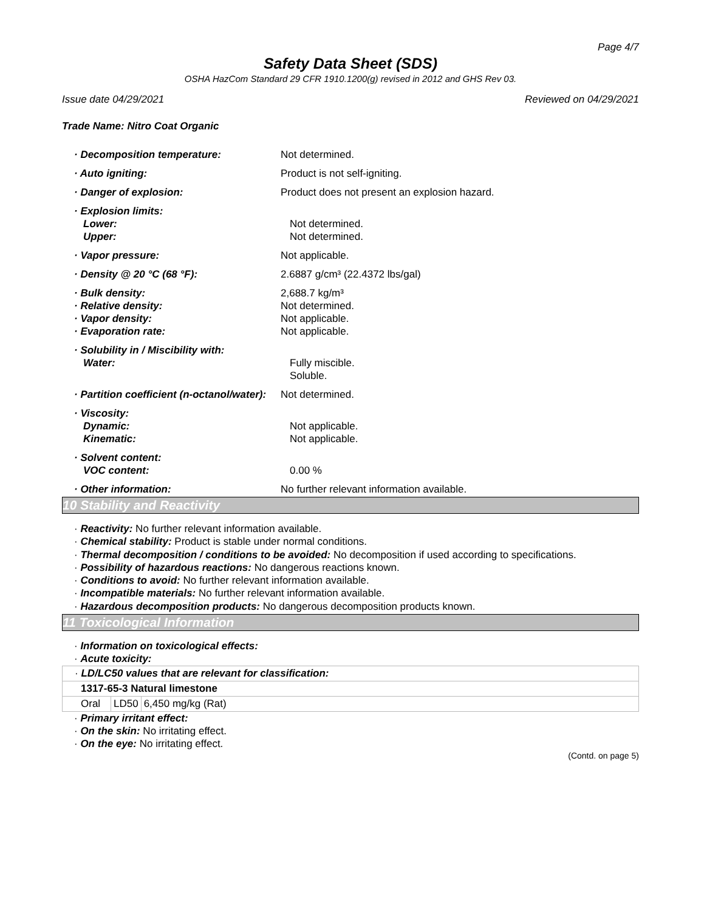Page 4/7
Safety Data Sheet (SDS)
OSHA HazCom Standard 29 CFR 1910.1200(g) revised in 2012 and GHS Rev 03.
Issue date 04/29/2021 Reviewed on 04/29/2021
Trade Name: Nitro Coat Organic
· Decomposition temperature: Not determined.
· Auto igniting: Product is not self-igniting.
· Danger of explosion: Product does not present an explosion hazard.
· Explosion limits:
Lower: Not determined.
Upper: Not determined.
· Vapor pressure: Not applicable.
· Density @ 20 °C (68 °F): 2.6887 g/cm³ (22.4372 lbs/gal)
· Bulk density: 2,688.7 kg/m³
· Relative density: Not determined.
· Vapor density: Not applicable.
· Evaporation rate: Not applicable.
· Solubility in / Miscibility with:
Water: Fully miscible.
Soluble.
· Partition coefficient (n-octanol/water): Not determined.
· Viscosity:
Dynamic: Not applicable.
Kinematic: Not applicable.
· Solvent content:
VOC content: 0.00 %
· Other information: No further relevant information available.
10 Stability and Reactivity
· Reactivity: No further relevant information available.
· Chemical stability: Product is stable under normal conditions.
· Thermal decomposition / conditions to be avoided: No decomposition if used according to specifications.
· Possibility of hazardous reactions: No dangerous reactions known.
· Conditions to avoid: No further relevant information available.
· Incompatible materials: No further relevant information available.
· Hazardous decomposition products: No dangerous decomposition products known.
11 Toxicological Information
· Information on toxicological effects:
· Acute toxicity:
| · LD/LC50 values that are relevant for classification: | | |
| 1317-65-3 Natural limestone | | |
| Oral | LD50 | 6,450 mg/kg (Rat) |
· Primary irritant effect:
· On the skin: No irritating effect.
· On the eye: No irritating effect.
(Contd. on page 5)